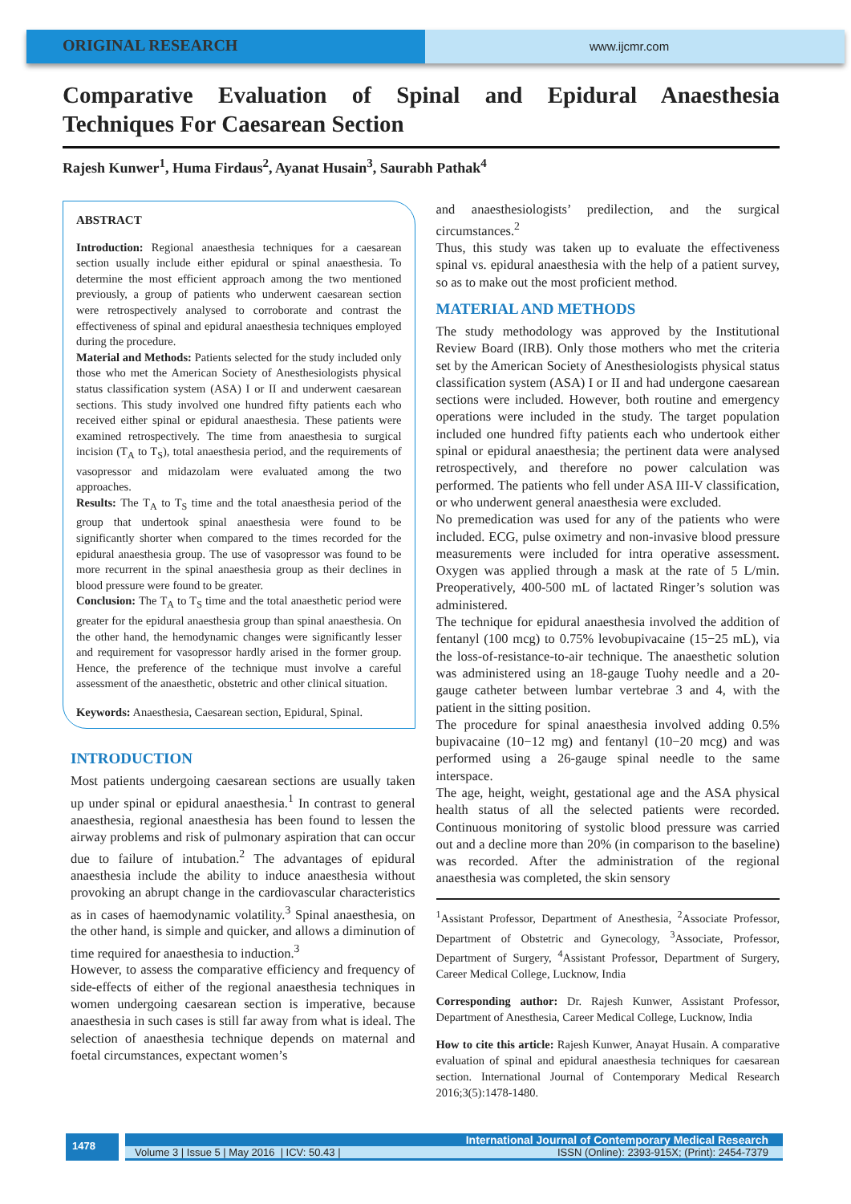ORIGINAL RESEARCH
www.ijcmr.com
Comparative Evaluation of Spinal and Epidural Anaesthesia
Techniques For Caesarean Section
Rajesh Kunwer<sup>1</sup>, Huma Firdaus<sup>2</sup>, Ayanat Husain<sup>3</sup>, Saurabh Pathak<sup>4</sup>
ABSTRACT
Introduction: Regional anaesthesia techniques for a caesarean section usually include either epidural or spinal anaesthesia. To determine the most efficient approach among the two mentioned previously, a group of patients who underwent caesarean section were retrospectively analysed to corroborate and contrast the effectiveness of spinal and epidural anaesthesia techniques employed during the procedure.
Material and Methods: Patients selected for the study included only those who met the American Society of Anesthesiologists physical status classification system (ASA) I or II and underwent caesarean sections. This study involved one hundred fifty patients each who received either spinal or epidural anaesthesia. These patients were examined retrospectively. The time from anaesthesia to surgical incision (T<sub>A</sub> to T<sub>S</sub>), total anaesthesia period, and the requirements of vasopressor and midazolam were evaluated among the two approaches.
Results: The T<sub>A</sub> to T<sub>S</sub> time and the total anaesthesia period of the group that undertook spinal anaesthesia were found to be significantly shorter when compared to the times recorded for the epidural anaesthesia group. The use of vasopressor was found to be more recurrent in the spinal anaesthesia group as their declines in blood pressure were found to be greater.
Conclusion: The T<sub>A</sub> to T<sub>S</sub> time and the total anaesthetic period were greater for the epidural anaesthesia group than spinal anaesthesia. On the other hand, the hemodynamic changes were significantly lesser and requirement for vasopressor hardly arised in the former group. Hence, the preference of the technique must involve a careful assessment of the anaesthetic, obstetric and other clinical situation.
Keywords: Anaesthesia, Caesarean section, Epidural, Spinal.
INTRODUCTION
Most patients undergoing caesarean sections are usually taken up under spinal or epidural anaesthesia.<sup>1</sup> In contrast to general anaesthesia, regional anaesthesia has been found to lessen the airway problems and risk of pulmonary aspiration that can occur due to failure of intubation.<sup>2</sup> The advantages of epidural anaesthesia include the ability to induce anaesthesia without provoking an abrupt change in the cardiovascular characteristics as in cases of haemodynamic volatility.<sup>3</sup> Spinal anaesthesia, on the other hand, is simple and quicker, and allows a diminution of time required for anaesthesia to induction.<sup>3</sup>
However, to assess the comparative efficiency and frequency of side-effects of either of the regional anaesthesia techniques in women undergoing caesarean section is imperative, because anaesthesia in such cases is still far away from what is ideal. The selection of anaesthesia technique depends on maternal and foetal circumstances, expectant women’s
and anaesthesiologists’ predilection, and the surgical circumstances.<sup>2</sup>
Thus, this study was taken up to evaluate the effectiveness spinal vs. epidural anaesthesia with the help of a patient survey, so as to make out the most proficient method.
MATERIAL AND METHODS
The study methodology was approved by the Institutional Review Board (IRB). Only those mothers who met the criteria set by the American Society of Anesthesiologists physical status classification system (ASA) I or II and had undergone caesarean sections were included. However, both routine and emergency operations were included in the study. The target population included one hundred fifty patients each who undertook either spinal or epidural anaesthesia; the pertinent data were analysed retrospectively, and therefore no power calculation was performed. The patients who fell under ASA III-V classification, or who underwent general anaesthesia were excluded.
No premedication was used for any of the patients who were included. ECG, pulse oximetry and non-invasive blood pressure measurements were included for intra operative assessment. Oxygen was applied through a mask at the rate of 5 L/min. Preoperatively, 400-500 mL of lactated Ringer’s solution was administered.
The technique for epidural anaesthesia involved the addition of fentanyl (100 mcg) to 0.75% levobupivacaine (15−25 mL), via the loss-of-resistance-to-air technique. The anaesthetic solution was administered using an 18-gauge Tuohy needle and a 20-gauge catheter between lumbar vertebrae 3 and 4, with the patient in the sitting position.
The procedure for spinal anaesthesia involved adding 0.5% bupivacaine (10−12 mg) and fentanyl (10−20 mcg) and was performed using a 26-gauge spinal needle to the same interspace.
The age, height, weight, gestational age and the ASA physical health status of all the selected patients were recorded. Continuous monitoring of systolic blood pressure was carried out and a decline more than 20% (in comparison to the baseline) was recorded. After the administration of the regional anaesthesia was completed, the skin sensory
<sup>1</sup> Assistant Professor, Department of Anesthesia, <sup>2</sup>Associate Professor, Department of Obstetric and Gynecology, <sup>3</sup>Associate, Professor, Department of Surgery, <sup>4</sup>Assistant Professor, Department of Surgery, Career Medical College, Lucknow, India
Corresponding author: Dr. Rajesh Kunwer, Assistant Professor, Department of Anesthesia, Career Medical College, Lucknow, India
How to cite this article: Rajesh Kunwer, Anayat Husain. A comparative evaluation of spinal and epidural anaesthesia techniques for caesarean section. International Journal of Contemporary Medical Research 2016;3(5):1478-1480.
1478
International Journal of Contemporary Medical Research
Volume 3 | Issue 5 | May 2016 | ICV: 50.43 | ISSN (Online): 2393-915X; (Print): 2454-7379